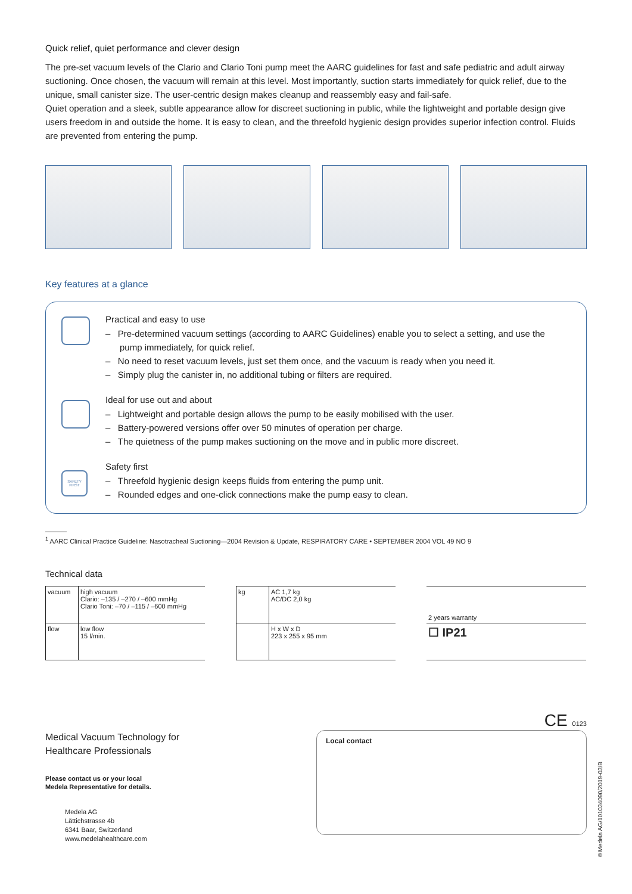Quick relief, quiet performance and clever design
The pre-set vacuum levels of the Clario and Clario Toni pump meet the AARC guidelines for fast and safe pediatric and adult airway suctioning. Once chosen, the vacuum will remain at this level. Most importantly, suction starts immediately for quick relief, due to the unique, small canister size. The user-centric design makes cleanup and reassembly easy and fail-safe.
Quiet operation and a sleek, subtle appearance allow for discreet suctioning in public, while the lightweight and portable design give users freedom in and outside the home. It is easy to clean, and the threefold hygienic design provides superior infection control. Fluids are prevented from entering the pump.
Key features at a glance
Practical and easy to use
– Pre-determined vacuum settings (according to AARC Guidelines) enable you to select a setting, and use the pump immediately, for quick relief.
– No need to reset vacuum levels, just set them once, and the vacuum is ready when you need it.
– Simply plug the canister in, no additional tubing or filters are required.
Ideal for use out and about
– Lightweight and portable design allows the pump to be easily mobilised with the user.
– Battery-powered versions offer over 50 minutes of operation per charge.
– The quietness of the pump makes suctioning on the move and in public more discreet.
SAFETY FIRST
Safety first
– Threefold hygienic design keeps fluids from entering the pump unit.
– Rounded edges and one-click connections make the pump easy to clean.
<sup>1</sup> AARC Clinical Practice Guideline: Nasotracheal Suctioning—2004 Revision & Update, RESPIRATORY CARE • SEPTEMBER 2004 VOL 49 NO 9
Technical data
| vacuum | high vacuum Clario: –135 / –270 / –600 mmHg Clario Toni: –70 / –115 / –600 mmHg |
| flow | low flow 15 l/min. |
| kg | AC 1,7 kg AC/DC 2,0 kg |
| | H x W x D 223 x 255 x 95 mm |
| 2 years warranty |
| ☐ IP21 |
CE 0123
Medical Vacuum Technology for
Healthcare Professionals
Please contact us or your local
Medela Representative for details.
Medela AG
Lättichstrasse 4b
6341 Baar, Switzerland
www.medelahealthcare.com
Local contact
©Medela AG/101034090/2019-03/B